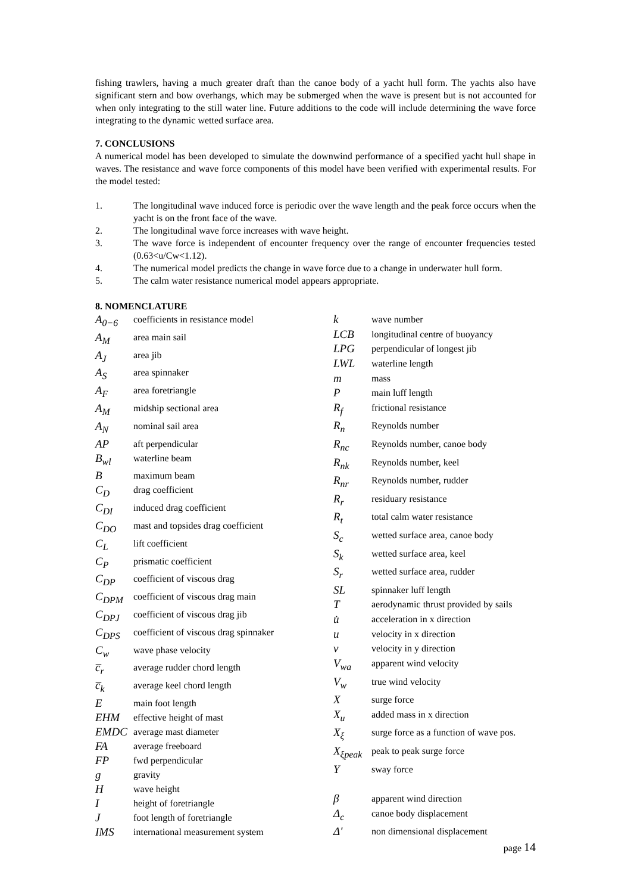fishing trawlers, having a much greater draft than the canoe body of a yacht hull form. The yachts also have significant stern and bow overhangs, which may be submerged when the wave is present but is not accounted for when only integrating to the still water line. Future additions to the code will include determining the wave force integrating to the dynamic wetted surface area.
7. CONCLUSIONS
A numerical model has been developed to simulate the downwind performance of a specified yacht hull shape in waves. The resistance and wave force components of this model have been verified with experimental results. For the model tested:
1. The longitudinal wave induced force is periodic over the wave length and the peak force occurs when the yacht is on the front face of the wave.
2. The longitudinal wave force increases with wave height.
3. The wave force is independent of encounter frequency over the range of encounter frequencies tested (0.63<u/Cw<1.12).
4. The numerical model predicts the change in wave force due to a change in underwater hull form.
5. The calm water resistance numerical model appears appropriate.
8. NOMENCLATURE
| A<sub>0−6</sub> | coefficients in resistance model |
| A<sub>M</sub> | area main sail |
| A<sub>J</sub> | area jib |
| A<sub>S</sub> | area spinnaker |
| A<sub>F</sub> | area foretriangle |
| A<sub>M</sub> | midship sectional area |
| A<sub>N</sub> | nominal sail area |
| AP | aft perpendicular |
| B<sub>wl</sub> | waterline beam |
| B | maximum beam |
| C<sub>D</sub> | drag coefficient |
| C<sub>DI</sub> | induced drag coefficient |
| C<sub>DO</sub> | mast and topsides drag coefficient |
| C<sub>L</sub> | lift coefficient |
| C<sub>P</sub> | prismatic coefficient |
| C<sub>DP</sub> | coefficient of viscous drag |
| C<sub>DPM</sub> | coefficient of viscous drag main |
| C<sub>DPJ</sub> | coefficient of viscous drag jib |
| C<sub>DPS</sub> | coefficient of viscous drag spinnaker |
| C<sub>w</sub> | wave phase velocity |
| c̅<sub>r</sub> | average rudder chord length |
| c̅<sub>k</sub> | average keel chord length |
| E | main foot length |
| EHM | effective height of mast |
| EMDC | average mast diameter |
| FA | average freeboard |
| FP | fwd perpendicular |
| g | gravity |
| H | wave height |
| I | height of foretriangle |
| J | foot length of foretriangle |
| IMS | international measurement system |
| k | wave number |
| LCB | longitudinal centre of buoyancy |
| LPG | perpendicular of longest jib |
| LWL | waterline length |
| m | mass |
| P | main luff length |
| R<sub>f</sub> | frictional resistance |
| R<sub>n</sub> | Reynolds number |
| R<sub>nc</sub> | Reynolds number, canoe body |
| R<sub>nk</sub> | Reynolds number, keel |
| R<sub>nr</sub> | Reynolds number, rudder |
| R<sub>r</sub> | residuary resistance |
| R<sub>t</sub> | total calm water resistance |
| S<sub>c</sub> | wetted surface area, canoe body |
| S<sub>k</sub> | wetted surface area, keel |
| S<sub>r</sub> | wetted surface area, rudder |
| SL | spinnaker luff length |
| T | aerodynamic thrust provided by sails |
| u̇ | acceleration in x direction |
| u | velocity in x direction |
| v | velocity in y direction |
| V<sub>wa</sub> | apparent wind velocity |
| V<sub>w</sub> | true wind velocity |
| X | surge force |
| X<sub>u</sub> | added mass in x direction |
| X<sub>ξ</sub> | surge force as a function of wave pos. |
| X<sub>ξpeak</sub> | peak to peak surge force |
| Y | sway force |
| β | apparent wind direction |
| Δ<sub>c</sub> | canoe body displacement |
| Δ' | non dimensional displacement |
page 14